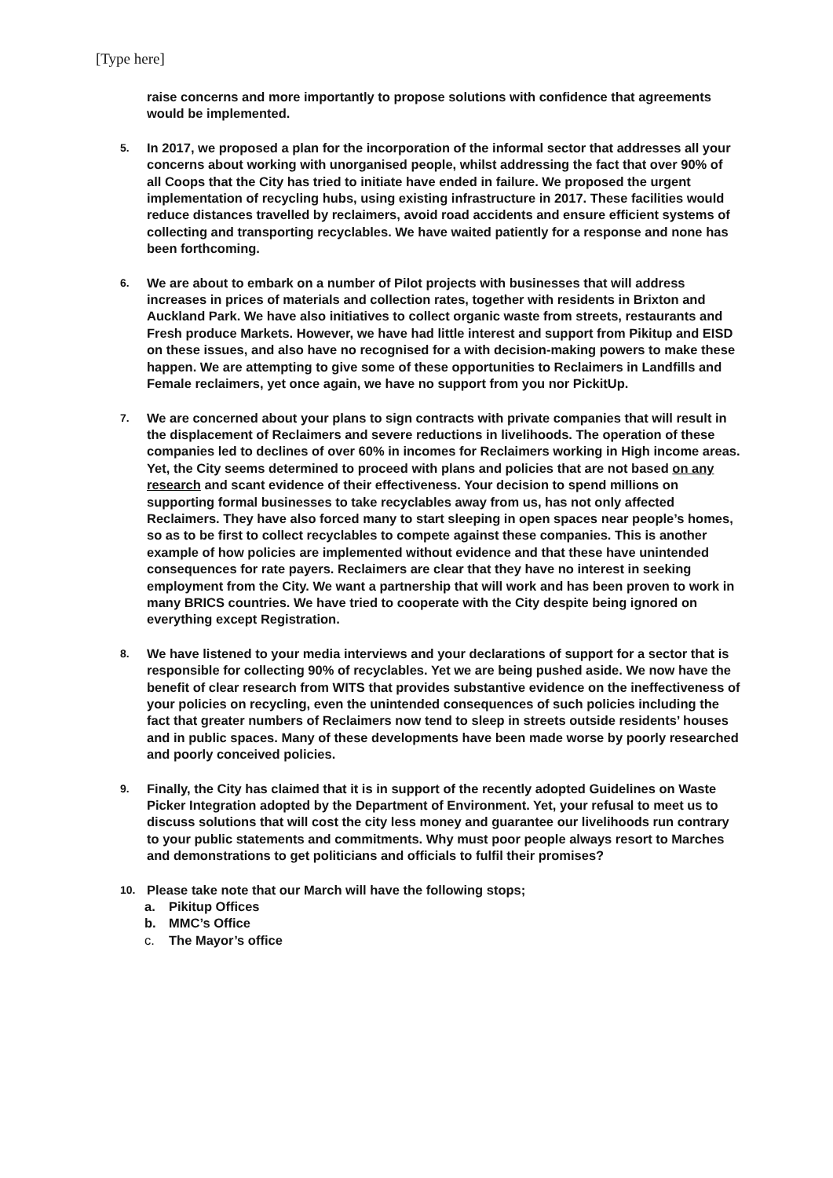[Type here]
raise concerns and more importantly to propose solutions with confidence that agreements would be implemented.
5.
In 2017, we proposed a plan for the incorporation of the informal sector that addresses all your concerns about working with unorganised people, whilst addressing the fact that over 90% of all Coops that the City has tried to initiate have ended in failure. We proposed the urgent implementation of recycling hubs, using existing infrastructure in 2017. These facilities would reduce distances travelled by reclaimers, avoid road accidents and ensure efficient systems of collecting and transporting recyclables. We have waited patiently for a response and none has been forthcoming.
6.
We are about to embark on a number of Pilot projects with businesses that will address increases in prices of materials and collection rates, together with residents in Brixton and Auckland Park. We have also initiatives to collect organic waste from streets, restaurants and Fresh produce Markets. However, we have had little interest and support from Pikitup and EISD on these issues, and also have no recognised for a with decision-making powers to make these happen. We are attempting to give some of these opportunities to Reclaimers in Landfills and Female reclaimers, yet once again, we have no support from you nor PickitUp.
7.
We are concerned about your plans to sign contracts with private companies that will result in the displacement of Reclaimers and severe reductions in livelihoods. The operation of these companies led to declines of over 60% in incomes for Reclaimers working in High income areas. Yet, the City seems determined to proceed with plans and policies that are not based on any research and scant evidence of their effectiveness. Your decision to spend millions on supporting formal businesses to take recyclables away from us, has not only affected Reclaimers. They have also forced many to start sleeping in open spaces near people’s homes, so as to be first to collect recyclables to compete against these companies. This is another example of how policies are implemented without evidence and that these have unintended consequences for rate payers. Reclaimers are clear that they have no interest in seeking employment from the City. We want a partnership that will work and has been proven to work in many BRICS countries. We have tried to cooperate with the City despite being ignored on everything except Registration.
8.
We have listened to your media interviews and your declarations of support for a sector that is responsible for collecting 90% of recyclables. Yet we are being pushed aside. We now have the benefit of clear research from WITS that provides substantive evidence on the ineffectiveness of your policies on recycling, even the unintended consequences of such policies including the fact that greater numbers of Reclaimers now tend to sleep in streets outside residents’ houses and in public spaces. Many of these developments have been made worse by poorly researched and poorly conceived policies.
9.
Finally, the City has claimed that it is in support of the recently adopted Guidelines on Waste Picker Integration adopted by the Department of Environment. Yet, your refusal to meet us to discuss solutions that will cost the city less money and guarantee our livelihoods run contrary to your public statements and commitments. Why must poor people always resort to Marches and demonstrations to get politicians and officials to fulfil their promises?
10.
Please take note that our March will have the following stops;
a. Pikitup Offices
b. MMC’s Office
c. The Mayor’s office